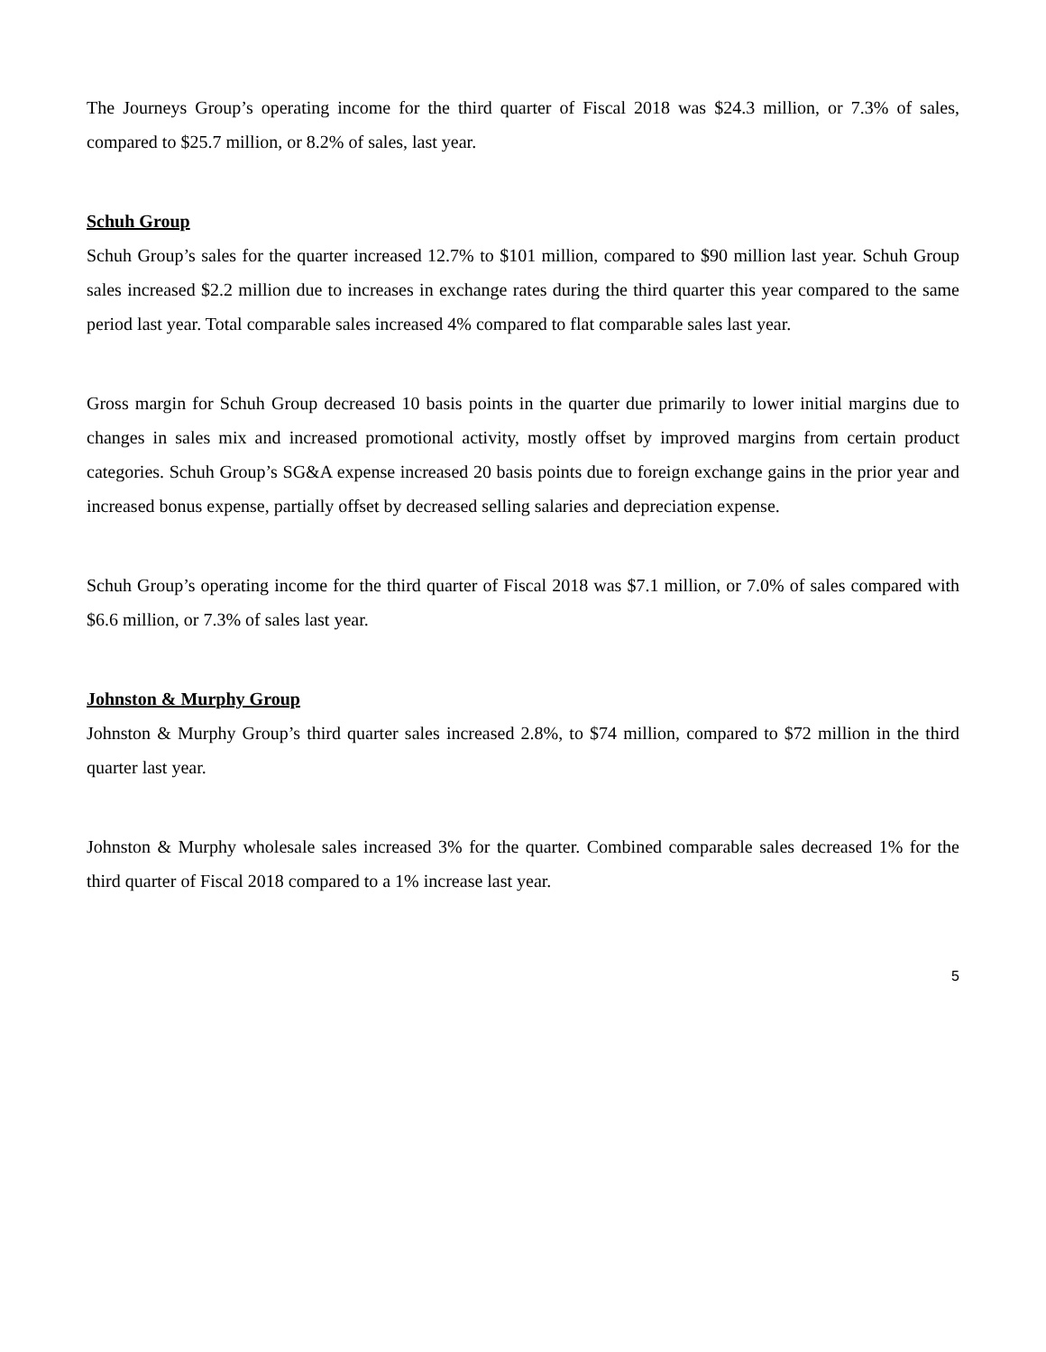The Journeys Group’s operating income for the third quarter of Fiscal 2018 was $24.3 million, or 7.3% of sales, compared to $25.7 million, or 8.2% of sales, last year.
Schuh Group
Schuh Group’s sales for the quarter increased 12.7% to $101 million, compared to $90 million last year. Schuh Group sales increased $2.2 million due to increases in exchange rates during the third quarter this year compared to the same period last year. Total comparable sales increased 4% compared to flat comparable sales last year.
Gross margin for Schuh Group decreased 10 basis points in the quarter due primarily to lower initial margins due to changes in sales mix and increased promotional activity, mostly offset by improved margins from certain product categories. Schuh Group’s SG&A expense increased 20 basis points due to foreign exchange gains in the prior year and increased bonus expense, partially offset by decreased selling salaries and depreciation expense.
Schuh Group’s operating income for the third quarter of Fiscal 2018 was $7.1 million, or 7.0% of sales compared with $6.6 million, or 7.3% of sales last year.
Johnston & Murphy Group
Johnston & Murphy Group’s third quarter sales increased 2.8%, to $74 million, compared to $72 million in the third quarter last year.
Johnston & Murphy wholesale sales increased 3% for the quarter. Combined comparable sales decreased 1% for the third quarter of Fiscal 2018 compared to a 1% increase last year.
5